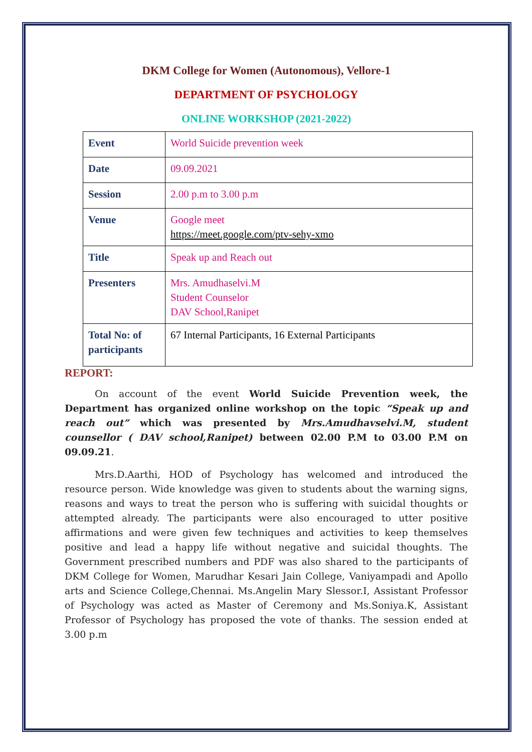DKM College for Women (Autonomous), Vellore-1
DEPARTMENT OF PSYCHOLOGY
ONLINE WORKSHOP (2021-2022)
| Event | World Suicide prevention week |
| Date | 09.09.2021 |
| Session | 2.00 p.m to 3.00 p.m |
| Venue | Google meet https://meet.google.com/ptv-sehy-xmo |
| Title | Speak up and Reach out |
| Presenters | Mrs. Amudhaselvi.M Student Counselor DAV School,Ranipet |
| Total No: of participants | 67 Internal Participants, 16 External Participants |
REPORT:
On account of the event World Suicide Prevention week, the Department has organized online workshop on the topic “Speak up and reach out” which was presented by Mrs.Amudhavselvi.M, student counsellor ( DAV school,Ranipet) between 02.00 P.M to 03.00 P.M on 09.09.21.
Mrs.D.Aarthi, HOD of Psychology has welcomed and introduced the resource person. Wide knowledge was given to students about the warning signs, reasons and ways to treat the person who is suffering with suicidal thoughts or attempted already. The participants were also encouraged to utter positive affirmations and were given few techniques and activities to keep themselves positive and lead a happy life without negative and suicidal thoughts. The Government prescribed numbers and PDF was also shared to the participants of DKM College for Women, Marudhar Kesari Jain College, Vaniyampadi and Apollo arts and Science College,Chennai. Ms.Angelin Mary Slessor.I, Assistant Professor of Psychology was acted as Master of Ceremony and Ms.Soniya.K, Assistant Professor of Psychology has proposed the vote of thanks. The session ended at 3.00 p.m